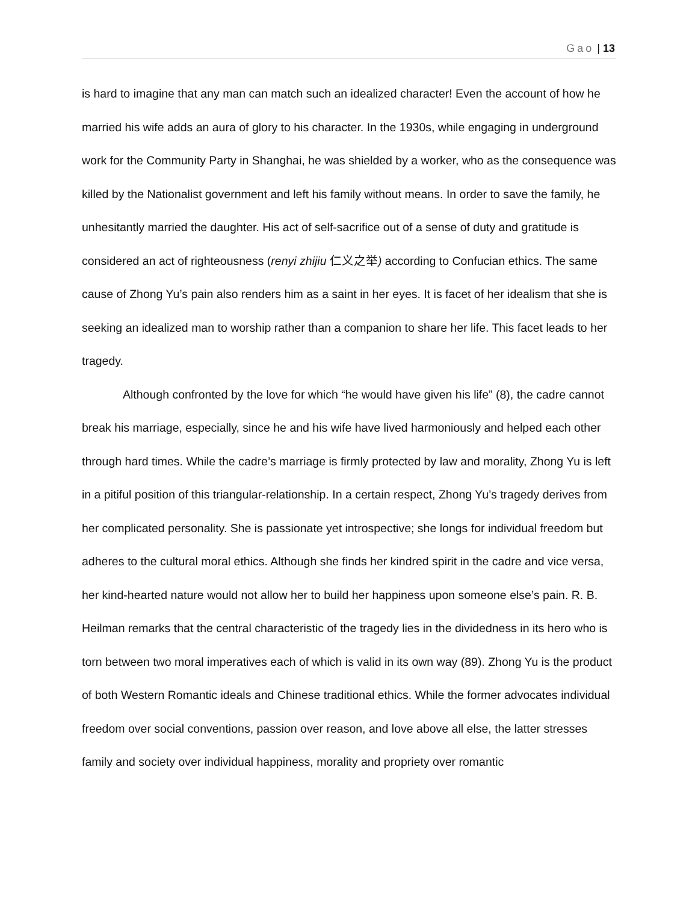Gao | 13
is hard to imagine that any man can match such an idealized character! Even the account of how he married his wife adds an aura of glory to his character. In the 1930s, while engaging in underground work for the Community Party in Shanghai, he was shielded by a worker, who as the consequence was killed by the Nationalist government and left his family without means. In order to save the family, he unhesitantly married the daughter. His act of self-sacrifice out of a sense of duty and gratitude is considered an act of righteousness (renyi zhijiu 仁义之举) according to Confucian ethics. The same cause of Zhong Yu’s pain also renders him as a saint in her eyes. It is facet of her idealism that she is seeking an idealized man to worship rather than a companion to share her life. This facet leads to her tragedy.
Although confronted by the love for which “he would have given his life” (8), the cadre cannot break his marriage, especially, since he and his wife have lived harmoniously and helped each other through hard times. While the cadre’s marriage is firmly protected by law and morality, Zhong Yu is left in a pitiful position of this triangular-relationship. In a certain respect, Zhong Yu’s tragedy derives from her complicated personality. She is passionate yet introspective; she longs for individual freedom but adheres to the cultural moral ethics. Although she finds her kindred spirit in the cadre and vice versa, her kind-hearted nature would not allow her to build her happiness upon someone else’s pain. R. B. Heilman remarks that the central characteristic of the tragedy lies in the dividedness in its hero who is torn between two moral imperatives each of which is valid in its own way (89). Zhong Yu is the product of both Western Romantic ideals and Chinese traditional ethics. While the former advocates individual freedom over social conventions, passion over reason, and love above all else, the latter stresses family and society over individual happiness, morality and propriety over romantic